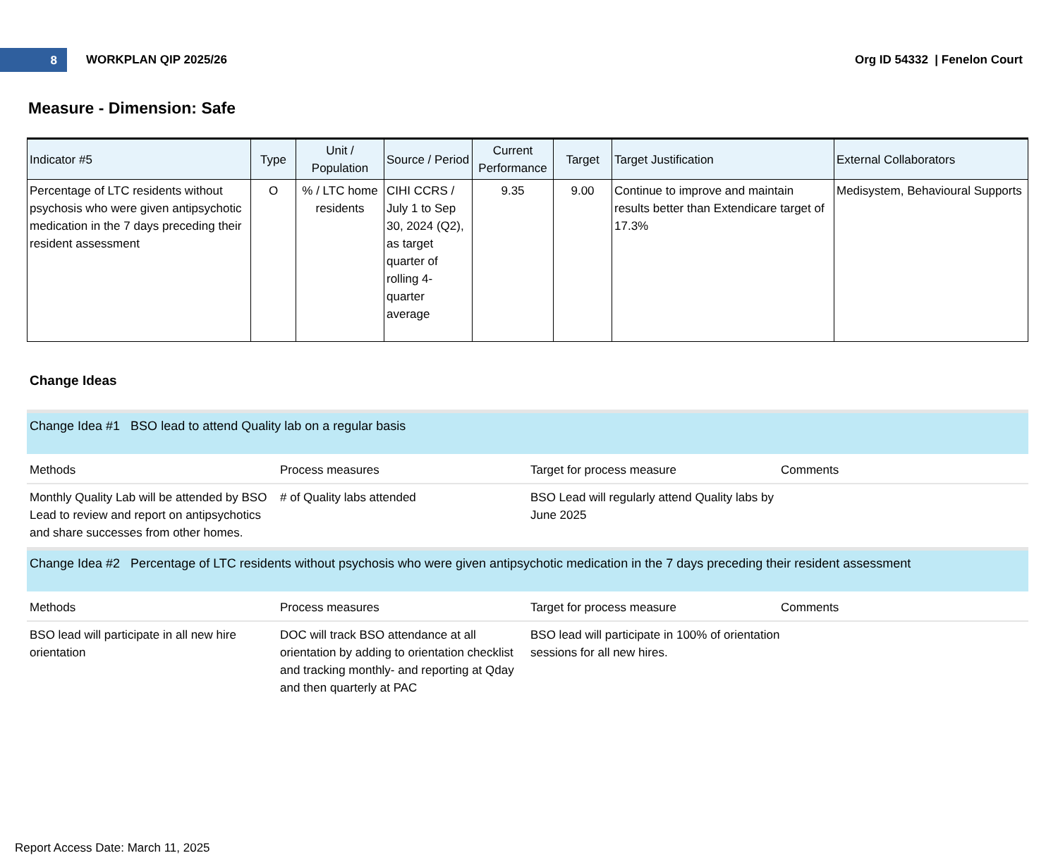8
WORKPLAN QIP 2025/26 Org ID 54332 | Fenelon Court
Measure - Dimension: Safe
| Indicator #5 | Type | Unit / Population | Source / Period | Current Performance | Target | Target Justification | External Collaborators |
| --- | --- | --- | --- | --- | --- | --- | --- |
| Percentage of LTC residents without psychosis who were given antipsychotic medication in the 7 days preceding their resident assessment | O | % / LTC home residents | CIHI CCRS / July 1 to Sep 30, 2024 (Q2), as target quarter of rolling 4-quarter average | 9.35 | 9.00 | Continue to improve and maintain results better than Extendicare target of 17.3% | Medisystem, Behavioural Supports |
Change Ideas
Change Idea #1 BSO lead to attend Quality lab on a regular basis
Methods
Process measures
Target for process measure
Comments
Monthly Quality Lab will be attended by BSO Lead to review and report on antipsychotics and share successes from other homes.
# of Quality labs attended
BSO Lead will regularly attend Quality labs by June 2025
Change Idea #2 Percentage of LTC residents without psychosis who were given antipsychotic medication in the 7 days preceding their resident assessment
Methods
Process measures
Target for process measure
Comments
BSO lead will participate in all new hire orientation
DOC will track BSO attendance at all orientation by adding to orientation checklist and tracking monthly- and reporting at Qday and then quarterly at PAC
BSO lead will participate in 100% of orientation sessions for all new hires.
Report Access Date: March 11, 2025